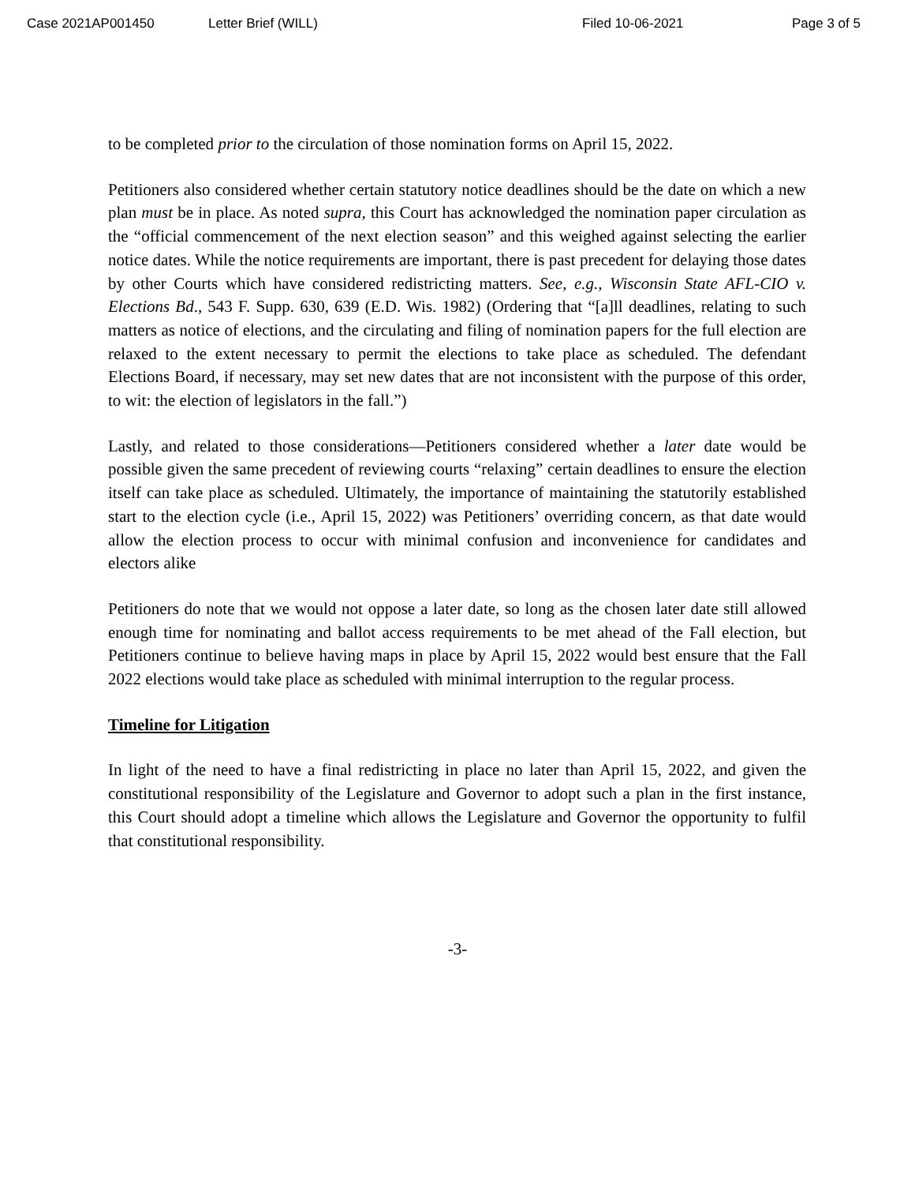Case 2021AP001450 Letter Brief (WILL) Filed 10-06-2021 Page 3 of 5
to be completed prior to the circulation of those nomination forms on April 15, 2022.
Petitioners also considered whether certain statutory notice deadlines should be the date on which a new plan must be in place. As noted supra, this Court has acknowledged the nomination paper circulation as the “official commencement of the next election season” and this weighed against selecting the earlier notice dates. While the notice requirements are important, there is past precedent for delaying those dates by other Courts which have considered redistricting matters. See, e.g., Wisconsin State AFL-CIO v. Elections Bd., 543 F. Supp. 630, 639 (E.D. Wis. 1982) (Ordering that “[a]ll deadlines, relating to such matters as notice of elections, and the circulating and filing of nomination papers for the full election are relaxed to the extent necessary to permit the elections to take place as scheduled. The defendant Elections Board, if necessary, may set new dates that are not inconsistent with the purpose of this order, to wit: the election of legislators in the fall.”)
Lastly, and related to those considerations—Petitioners considered whether a later date would be possible given the same precedent of reviewing courts “relaxing” certain deadlines to ensure the election itself can take place as scheduled. Ultimately, the importance of maintaining the statutorily established start to the election cycle (i.e., April 15, 2022) was Petitioners’ overriding concern, as that date would allow the election process to occur with minimal confusion and inconvenience for candidates and electors alike
Petitioners do note that we would not oppose a later date, so long as the chosen later date still allowed enough time for nominating and ballot access requirements to be met ahead of the Fall election, but Petitioners continue to believe having maps in place by April 15, 2022 would best ensure that the Fall 2022 elections would take place as scheduled with minimal interruption to the regular process.
Timeline for Litigation
In light of the need to have a final redistricting in place no later than April 15, 2022, and given the constitutional responsibility of the Legislature and Governor to adopt such a plan in the first instance, this Court should adopt a timeline which allows the Legislature and Governor the opportunity to fulfil that constitutional responsibility.
-3-